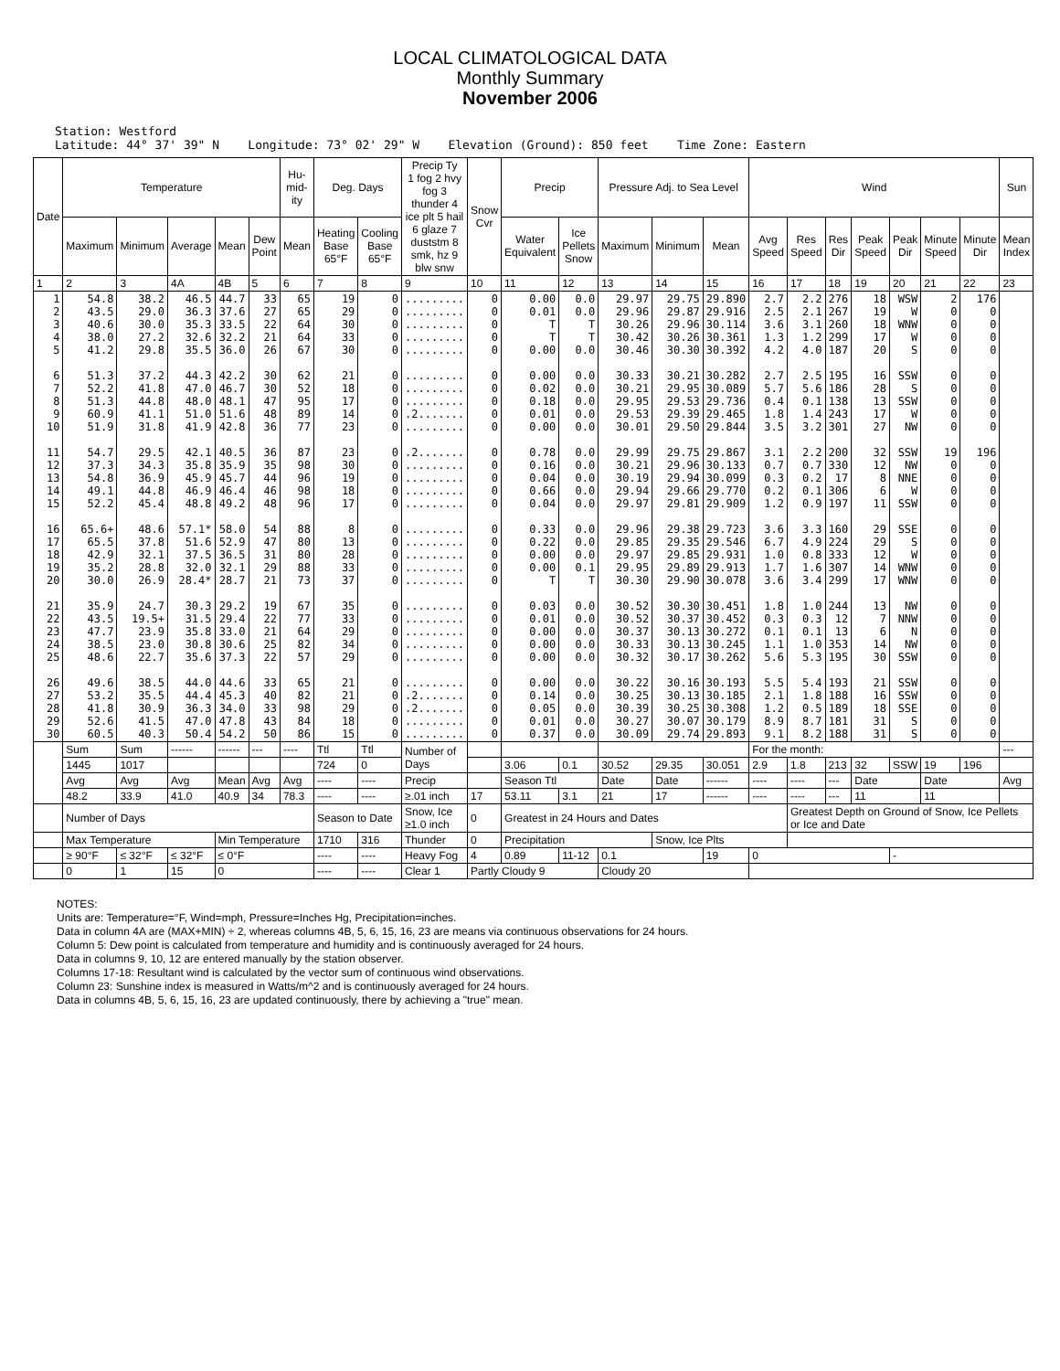LOCAL CLIMATOLOGICAL DATA
Monthly Summary
November 2006
Station: Westford
Latitude: 44° 37' 39" N Longitude: 73° 02' 29" W Elevation (Ground): 850 feet Time Zone: Eastern
| Date | Temperature | | | | | Hu-mid-ity | Deg. Days | | Precip Ty 1 fog 2 hvy fog 3 thunder 4 ice plt 5 hail 6 glaze 7 duststm 8 smk, hz 9 blw snw | Snow Cvr | Precip | | Pressure Adj. to Sea Level | | | Wind | | | | | | | Sun |
| --- | --- | --- | --- | --- | --- | --- | --- | --- | --- | --- | --- | --- | --- | --- | --- | --- | --- | --- | --- | --- | --- | --- | --- |
| | Maximum | Minimum | Average | Mean | Dew Point | Mean | Heating Base 65°F | Cooling Base 65°F | | | Water Equivalent | Ice Pellets Snow | Maximum | Minimum | Mean | Avg Speed | Res Speed | Res Dir | Peak Speed | Peak Dir | Minute Speed | Minute Dir | Mean Index |
| 1 | 2 | 3 | 4A | 4B | 5 | 6 | 7 | 8 | 9 | 10 | 11 | 12 | 13 | 14 | 15 | 16 | 17 | 18 | 19 | 20 | 21 | 22 | 23 |
| 1 2 3 4 5 6 7 8 9 10 11 12 13 14 15 16 17 18 19 20 21 22 23 24 25 26 27 28 29 30 | 54.8 43.5 40.6 38.0 41.2 51.3 52.2 51.3 60.9 51.9 54.7 37.3 54.8 49.1 52.2 65.6+ 65.5 42.9 35.2 30.0 35.9 43.5 47.7 38.5 48.6 49.6 53.2 41.8 52.6 60.5 | 38.2 29.0 30.0 27.2 29.8 37.2 41.8 44.8 41.1 31.8 29.5 34.3 36.9 44.8 45.4 48.6 37.8 32.1 28.8 26.9 24.7 19.5+ 23.9 23.0 22.7 38.5 35.5 30.9 41.5 40.3 | 46.5 36.3 35.3 32.6 35.5 44.3 47.0 48.0 51.0 41.9 42.1 35.8 45.9 46.9 48.8 57.1* 51.6 37.5 32.0 28.4* 30.3 31.5 35.8 30.8 35.6 44.0 44.4 36.3 47.0 50.4 | 44.7 37.6 33.5 32.2 36.0 42.2 46.7 48.1 51.6 42.8 40.5 35.9 45.7 46.4 49.2 58.0 52.9 36.5 32.1 28.7 29.2 29.4 33.0 30.6 37.3 44.6 45.3 34.0 47.8 54.2 | 33 27 22 21 26 30 30 47 48 36 36 35 44 46 48 54 47 31 29 21 19 22 21 25 22 33 40 33 43 50 | 65 65 64 64 67 62 52 95 89 77 87 98 96 98 96 88 80 80 88 73 67 77 64 82 57 65 82 98 84 86 | 19 29 30 33 30 21 18 17 14 23 23 30 19 18 17 8 13 28 33 37 35 33 29 34 29 21 21 29 18 15 | 0 0 0 0 0 0 0 0 0 0 0 0 0 0 0 0 0 0 0 0 0 0 0 0 0 0 0 0 0 0 | ......... ......... ......... ......... ......... ......... ......... ......... .2....... ......... .2....... ......... ......... ......... ......... ......... ......... ......... ......... ......... ......... ......... ......... ......... ......... ......... .2....... .2....... ......... ......... | 0 0 0 0 0 0 0 0 0 0 0 0 0 0 0 0 0 0 0 0 0 0 0 0 0 0 0 0 0 0 | 0.00 0.01 T T 0.00 0.00 0.02 0.18 0.01 0.00 0.78 0.16 0.04 0.66 0.04 0.33 0.22 0.00 0.00 T 0.03 0.01 0.00 0.00 0.00 0.00 0.14 0.05 0.01 0.37 | 0.0 0.0 T T 0.0 0.0 0.0 0.0 0.0 0.0 0.0 0.0 0.0 0.0 0.0 0.0 0.0 0.0 0.1 T 0.0 0.0 0.0 0.0 0.0 0.0 0.0 0.0 0.0 0.0 | 29.97 29.96 30.26 30.42 30.46 30.33 30.21 29.95 29.53 30.01 29.99 30.21 30.19 29.94 29.97 29.96 29.85 29.97 29.95 30.30 30.52 30.52 30.37 30.33 30.32 30.22 30.25 30.39 30.27 30.09 | 29.75 29.87 29.96 30.26 30.30 30.21 29.95 29.53 29.39 29.50 29.75 29.96 29.94 29.66 29.81 29.38 29.35 29.85 29.89 29.90 30.30 30.37 30.13 30.13 30.17 30.16 30.13 30.25 30.07 29.74 | 29.890 29.916 30.114 30.361 30.392 30.282 30.089 29.736 29.465 29.844 29.867 30.133 30.099 29.770 29.909 29.723 29.546 29.931 29.913 30.078 30.451 30.452 30.272 30.245 30.262 30.193 30.185 30.308 30.179 29.893 | 2.7 2.5 3.6 1.3 4.2 2.7 5.7 0.4 1.8 3.5 3.1 0.7 0.3 0.2 1.2 3.6 6.7 1.0 1.7 3.6 1.8 0.3 0.1 1.1 5.6 5.5 2.1 1.2 8.9 9.1 | 2.2 2.1 3.1 1.2 4.0 2.5 5.6 0.1 1.4 3.2 2.2 0.7 0.2 0.1 0.9 3.3 4.9 0.8 1.6 3.4 1.0 0.3 0.1 1.0 5.3 5.4 1.8 0.5 8.7 8.2 | 276 267 260 299 187 195 186 138 243 301 200 330 17 306 197 160 224 333 307 299 244 12 13 353 195 193 188 189 181 188 | 18 19 18 17 20 16 28 13 17 27 32 12 8 6 11 29 29 12 14 17 13 7 6 14 30 21 16 18 31 31 | WSW W WNW W S SSW S SSW W NW SSW NW NNE W SSW SSE S W WNW WNW NW NNW N NW SSW SSW SSW SSE S S | 2 0 0 0 0 0 0 0 0 0 19 0 0 0 0 0 0 0 0 0 0 0 0 0 0 0 0 0 0 0 | 176 0 0 0 0 0 0 0 0 0 196 0 0 0 0 0 0 0 0 0 0 0 0 0 0 0 0 0 0 0 | |
| | Sum | Sum | ------ | ------ | --- | ---- | Ttl | Ttl | Number of Days | | | | | | | For the month: | | | | | | | --- |
| | 1445 | 1017 | | | | | 724 | 0 | | | 3.06 | 0.1 | 30.52 | 29.35 | 30.051 | 2.9 | 1.8 | 213 | 32 | SSW | 19 | 196 | |
| | Avg | Avg | Avg | Mean | Avg | Avg | ---- | ---- | Precip | | Season Ttl | | Date | Date | ------ | ---- | ---- | --- | Date | | Date | | Avg |
| | 48.2 | 33.9 | 41.0 | 40.9 | 34 | 78.3 | ---- | ---- | ≥.01 inch | 17 | 53.11 | 3.1 | 21 | 17 | ------ | ---- | ---- | --- | 11 | | 11 | | |
| | Number of Days | | | | | | Season to Date | | Snow, Ice ≥1.0 inch | 0 | Greatest in 24 Hours and Dates | | | | | | Greatest Depth on Ground of Snow, Ice Pellets or Ice and Date | | | | | | |
| | Max Temperature | | | Min Temperature | | | 1710 | 316 | Thunder | 0 | Precipitation | | | Snow, Ice Plts | | | | | | | | | |
| | ≥ 90°F | ≤ 32°F | ≤ 32°F | ≤ 0°F | | | ---- | ---- | Heavy Fog | 4 | 0.89 | 11-12 | 0.1 | | 19 | 0 | | | | - | | | |
| | 0 | 1 | 15 | 0 | | | ---- | ---- | Clear 1 | Partly Cloudy 9 | | | Cloudy 20 | | | | | | | | | | |
NOTES:
Units are: Temperature=°F, Wind=mph, Pressure=Inches Hg, Precipitation=inches.
Data in column 4A are (MAX+MIN) ÷ 2, whereas columns 4B, 5, 6, 15, 16, 23 are means via continuous observations for 24 hours.
Column 5: Dew point is calculated from temperature and humidity and is continuously averaged for 24 hours.
Data in columns 9, 10, 12 are entered manually by the station observer.
Columns 17-18: Resultant wind is calculated by the vector sum of continuous wind observations.
Column 23: Sunshine index is measured in Watts/m^2 and is continuously averaged for 24 hours.
Data in columns 4B, 5, 6, 15, 16, 23 are updated continuously, there by achieving a "true" mean.